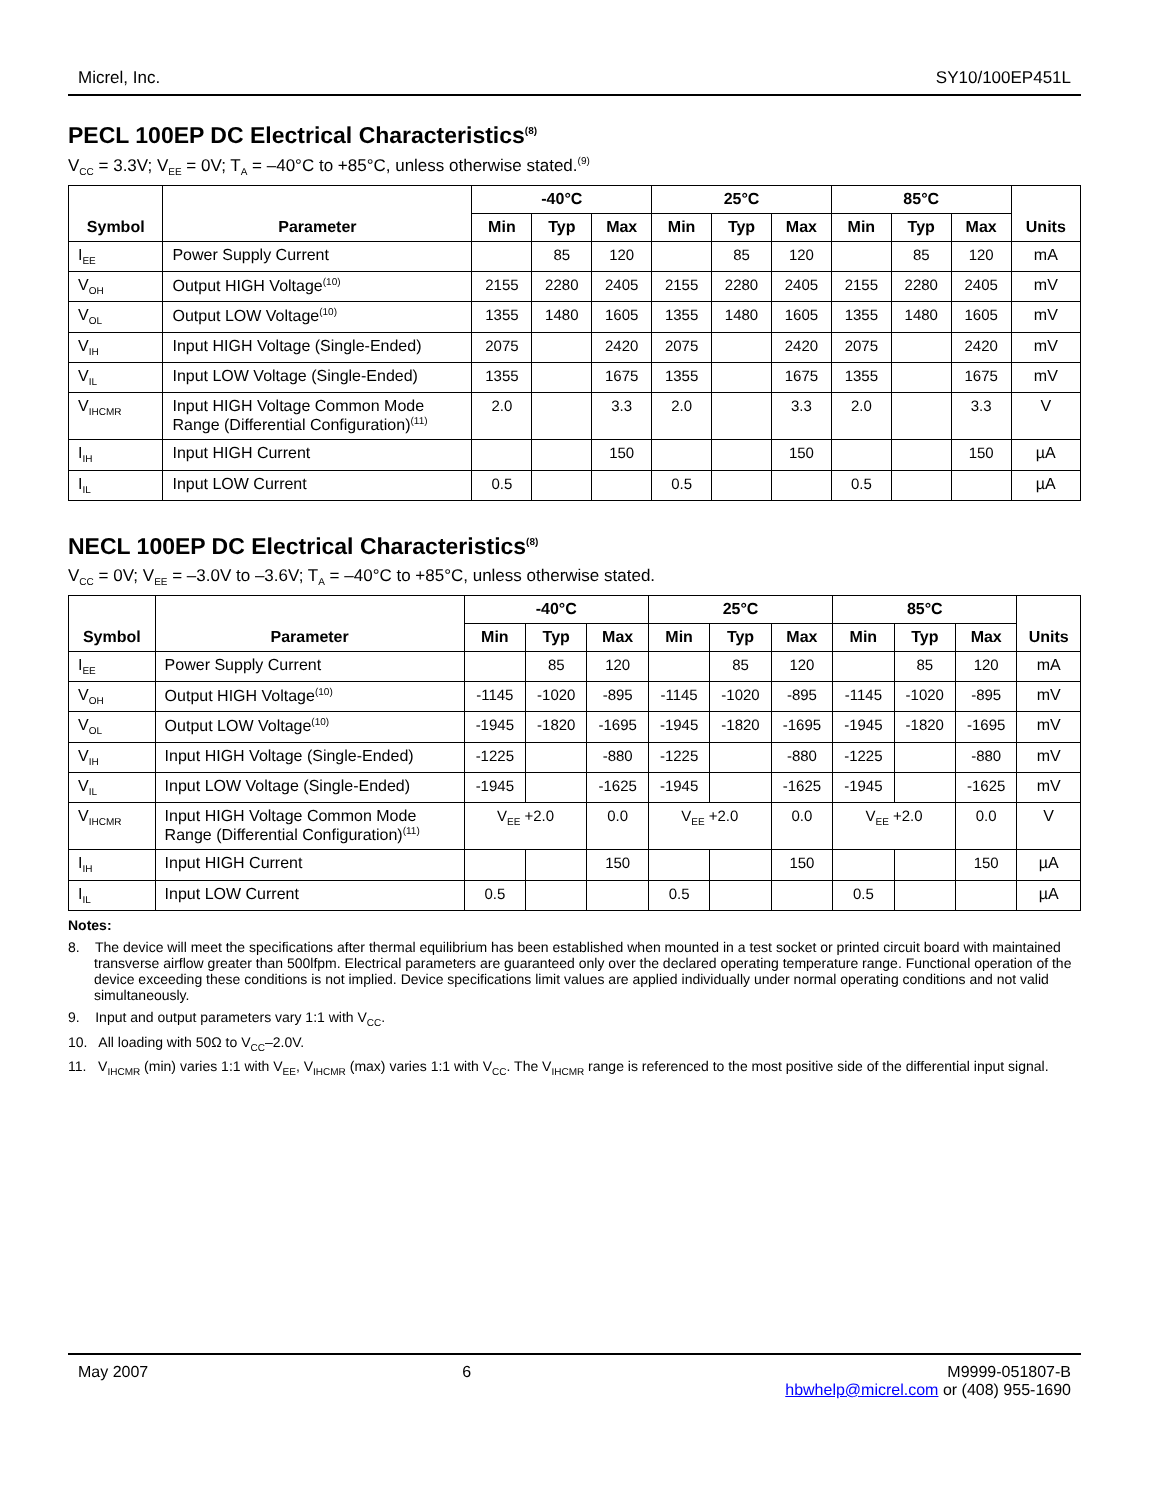Micrel, Inc. SY10/100EP451L
PECL 100EP DC Electrical Characteristics<sup>(8)</sup>
V<sub>CC</sub> = 3.3V; V<sub>EE</sub> = 0V; T<sub>A</sub> = –40°C to +85°C, unless otherwise stated.<sup>(9)</sup>
| Symbol | Parameter | -40°C | | | 25°C | | | 85°C | | | Units |
| --- | --- | --- | --- | --- | --- | --- | --- | --- | --- | --- | --- |
| | | Min | Typ | Max | Min | Typ | Max | Min | Typ | Max | |
| I<sub>EE</sub> | Power Supply Current | | 85 | 120 | | 85 | 120 | | 85 | 120 | mA |
| V<sub>OH</sub> | Output HIGH Voltage<sup>(10)</sup> | 2155 | 2280 | 2405 | 2155 | 2280 | 2405 | 2155 | 2280 | 2405 | mV |
| V<sub>OL</sub> | Output LOW Voltage<sup>(10)</sup> | 1355 | 1480 | 1605 | 1355 | 1480 | 1605 | 1355 | 1480 | 1605 | mV |
| V<sub>IH</sub> | Input HIGH Voltage (Single-Ended) | 2075 | | 2420 | 2075 | | 2420 | 2075 | | 2420 | mV |
| V<sub>IL</sub> | Input LOW Voltage (Single-Ended) | 1355 | | 1675 | 1355 | | 1675 | 1355 | | 1675 | mV |
| V<sub>IHCMR</sub> | Input HIGH Voltage Common Mode Range (Differential Configuration)<sup>(11)</sup> | 2.0 | | 3.3 | 2.0 | | 3.3 | 2.0 | | 3.3 | V |
| I<sub>IH</sub> | Input HIGH Current | | | 150 | | | 150 | | | 150 | µA |
| I<sub>IL</sub> | Input LOW Current | 0.5 | | | 0.5 | | | 0.5 | | | µA |
NECL 100EP DC Electrical Characteristics<sup>(8)</sup>
V<sub>CC</sub> = 0V; V<sub>EE</sub> = –3.0V to –3.6V; T<sub>A</sub> = –40°C to +85°C, unless otherwise stated.
| Symbol | Parameter | -40°C | | | 25°C | | | 85°C | | | Units |
| --- | --- | --- | --- | --- | --- | --- | --- | --- | --- | --- | --- |
| | | Min | Typ | Max | Min | Typ | Max | Min | Typ | Max | |
| I<sub>EE</sub> | Power Supply Current | | 85 | 120 | | 85 | 120 | | 85 | 120 | mA |
| V<sub>OH</sub> | Output HIGH Voltage<sup>(10)</sup> | -1145 | -1020 | -895 | -1145 | -1020 | -895 | -1145 | -1020 | -895 | mV |
| V<sub>OL</sub> | Output LOW Voltage<sup>(10)</sup> | -1945 | -1820 | -1695 | -1945 | -1820 | -1695 | -1945 | -1820 | -1695 | mV |
| V<sub>IH</sub> | Input HIGH Voltage (Single-Ended) | -1225 | | -880 | -1225 | | -880 | -1225 | | -880 | mV |
| V<sub>IL</sub> | Input LOW Voltage (Single-Ended) | -1945 | | -1625 | -1945 | | -1625 | -1945 | | -1625 | mV |
| V<sub>IHCMR</sub> | Input HIGH Voltage Common Mode Range (Differential Configuration)<sup>(11)</sup> | V<sub>EE</sub> +2.0 | | 0.0 | V<sub>EE</sub> +2.0 | | 0.0 | V<sub>EE</sub> +2.0 | | 0.0 | V |
| I<sub>IH</sub> | Input HIGH Current | | | 150 | | | 150 | | | 150 | µA |
| I<sub>IL</sub> | Input LOW Current | 0.5 | | | 0.5 | | | 0.5 | | | µA |
Notes:
8. The device will meet the specifications after thermal equilibrium has been established when mounted in a test socket or printed circuit board with maintained transverse airflow greater than 500lfpm. Electrical parameters are guaranteed only over the declared operating temperature range. Functional operation of the device exceeding these conditions is not implied. Device specifications limit values are applied individually under normal operating conditions and not valid simultaneously.
9. Input and output parameters vary 1:1 with V<sub>CC</sub>.
10. All loading with 50Ω to V<sub>CC</sub>–2.0V.
11. V<sub>IHCMR</sub> (min) varies 1:1 with V<sub>EE</sub>, V<sub>IHCMR</sub> (max) varies 1:1 with V<sub>CC</sub>. The V<sub>IHCMR</sub> range is referenced to the most positive side of the differential input signal.
May 2007 6 M9999-051807-B
hbwhelp@micrel.com or (408) 955-1690